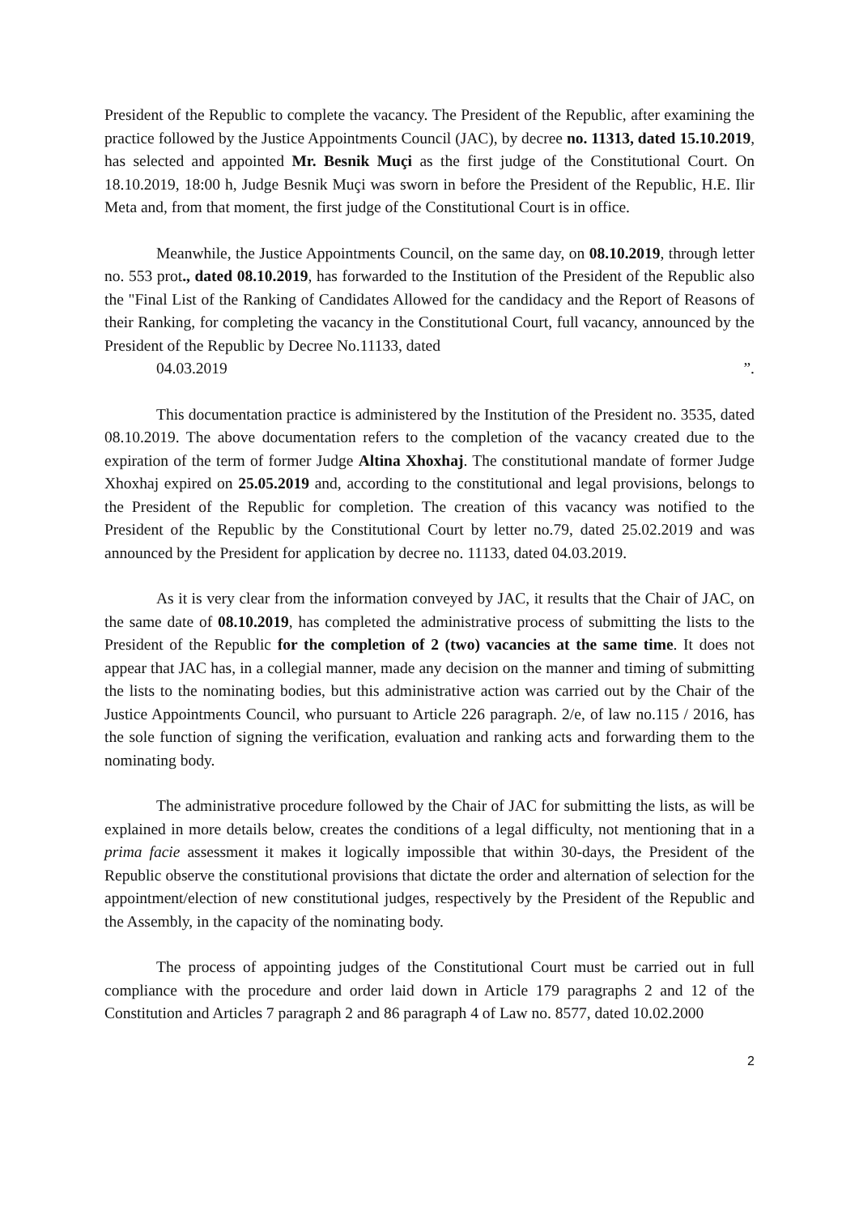President of the Republic to complete the vacancy. The President of the Republic, after examining the practice followed by the Justice Appointments Council (JAC), by decree no. 11313, dated 15.10.2019, has selected and appointed Mr. Besnik Muçi as the first judge of the Constitutional Court. On 18.10.2019, 18:00 h, Judge Besnik Muçi was sworn in before the President of the Republic, H.E. Ilir Meta and, from that moment, the first judge of the Constitutional Court is in office.
Meanwhile, the Justice Appointments Council, on the same day, on 08.10.2019, through letter no. 553 prot., dated 08.10.2019, has forwarded to the Institution of the President of the Republic also the "Final List of the Ranking of Candidates Allowed for the candidacy and the Report of Reasons of their Ranking, for completing the vacancy in the Constitutional Court, full vacancy, announced by the President of the Republic by Decree No.11133, dated
04.03.2019 ”.
This documentation practice is administered by the Institution of the President no. 3535, dated 08.10.2019. The above documentation refers to the completion of the vacancy created due to the expiration of the term of former Judge Altina Xhoxhaj. The constitutional mandate of former Judge Xhoxhaj expired on 25.05.2019 and, according to the constitutional and legal provisions, belongs to the President of the Republic for completion. The creation of this vacancy was notified to the President of the Republic by the Constitutional Court by letter no.79, dated 25.02.2019 and was announced by the President for application by decree no. 11133, dated 04.03.2019.
As it is very clear from the information conveyed by JAC, it results that the Chair of JAC, on the same date of 08.10.2019, has completed the administrative process of submitting the lists to the President of the Republic for the completion of 2 (two) vacancies at the same time. It does not appear that JAC has, in a collegial manner, made any decision on the manner and timing of submitting the lists to the nominating bodies, but this administrative action was carried out by the Chair of the Justice Appointments Council, who pursuant to Article 226 paragraph. 2/e, of law no.115 / 2016, has the sole function of signing the verification, evaluation and ranking acts and forwarding them to the nominating body.
The administrative procedure followed by the Chair of JAC for submitting the lists, as will be explained in more details below, creates the conditions of a legal difficulty, not mentioning that in a prima facie assessment it makes it logically impossible that within 30-days, the President of the Republic observe the constitutional provisions that dictate the order and alternation of selection for the appointment/election of new constitutional judges, respectively by the President of the Republic and the Assembly, in the capacity of the nominating body.
The process of appointing judges of the Constitutional Court must be carried out in full compliance with the procedure and order laid down in Article 179 paragraphs 2 and 12 of the Constitution and Articles 7 paragraph 2 and 86 paragraph 4 of Law no. 8577, dated 10.02.2000
2